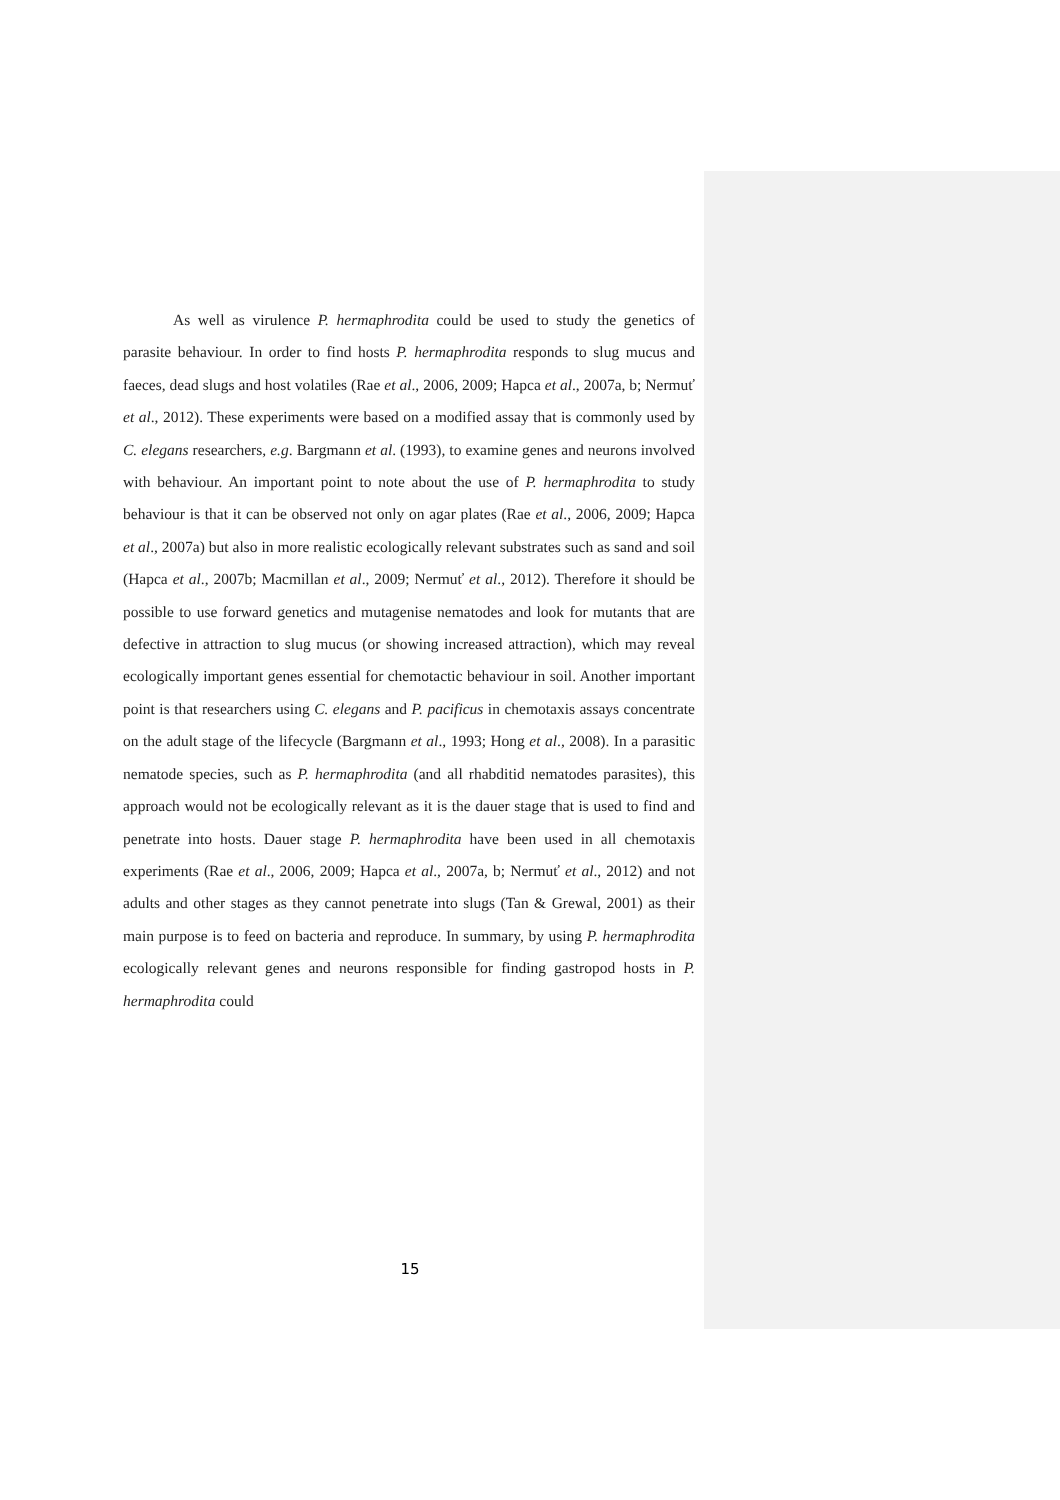As well as virulence P. hermaphrodita could be used to study the genetics of parasite behaviour. In order to find hosts P. hermaphrodita responds to slug mucus and faeces, dead slugs and host volatiles (Rae et al., 2006, 2009; Hapca et al., 2007a, b; Nermuť et al., 2012). These experiments were based on a modified assay that is commonly used by C. elegans researchers, e.g. Bargmann et al. (1993), to examine genes and neurons involved with behaviour. An important point to note about the use of P. hermaphrodita to study behaviour is that it can be observed not only on agar plates (Rae et al., 2006, 2009; Hapca et al., 2007a) but also in more realistic ecologically relevant substrates such as sand and soil (Hapca et al., 2007b; Macmillan et al., 2009; Nermuť et al., 2012). Therefore it should be possible to use forward genetics and mutagenise nematodes and look for mutants that are defective in attraction to slug mucus (or showing increased attraction), which may reveal ecologically important genes essential for chemotactic behaviour in soil. Another important point is that researchers using C. elegans and P. pacificus in chemotaxis assays concentrate on the adult stage of the lifecycle (Bargmann et al., 1993; Hong et al., 2008). In a parasitic nematode species, such as P. hermaphrodita (and all rhabditid nematodes parasites), this approach would not be ecologically relevant as it is the dauer stage that is used to find and penetrate into hosts. Dauer stage P. hermaphrodita have been used in all chemotaxis experiments (Rae et al., 2006, 2009; Hapca et al., 2007a, b; Nermuť et al., 2012) and not adults and other stages as they cannot penetrate into slugs (Tan & Grewal, 2001) as their main purpose is to feed on bacteria and reproduce. In summary, by using P. hermaphrodita ecologically relevant genes and neurons responsible for finding gastropod hosts in P. hermaphrodita could
15